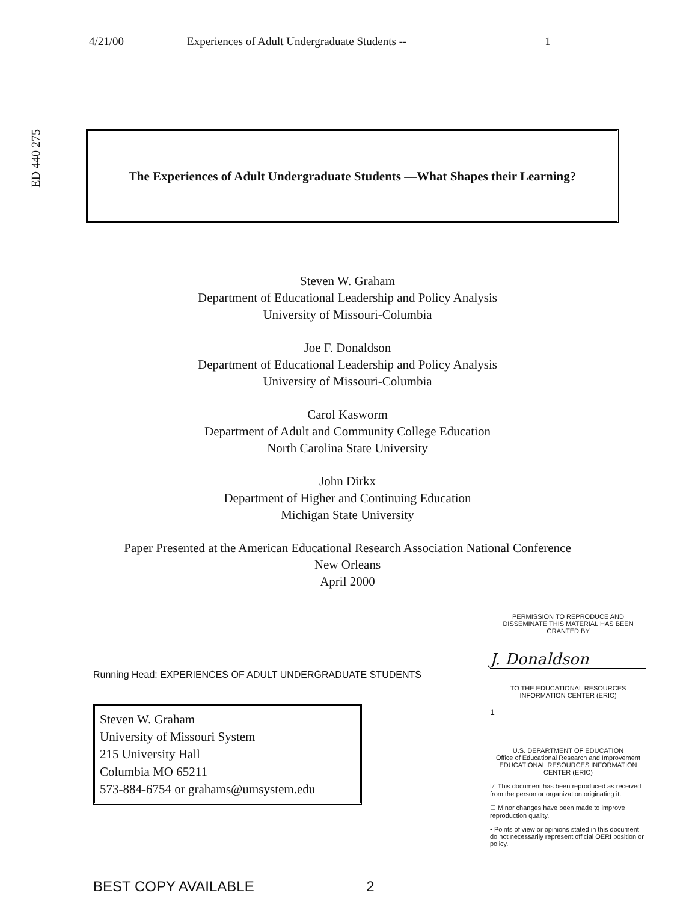4/21/00 Experiences of Adult Undergraduate Students -- 1
ED 440 275
The Experiences of Adult Undergraduate Students —What Shapes their Learning?
Steven W. Graham
Department of Educational Leadership and Policy Analysis
University of Missouri-Columbia
Joe F. Donaldson
Department of Educational Leadership and Policy Analysis
University of Missouri-Columbia
Carol Kasworm
Department of Adult and Community College Education
North Carolina State University
John Dirkx
Department of Higher and Continuing Education
Michigan State University
Paper Presented at the American Educational Research Association National Conference
New Orleans
April 2000
Running Head: EXPERIENCES OF ADULT UNDERGRADUATE STUDENTS
Steven W. Graham
University of Missouri System
215 University Hall
Columbia MO 65211
573-884-6754 or grahams@umsystem.edu
PERMISSION TO REPRODUCE AND DISSEMINATE THIS MATERIAL HAS BEEN GRANTED BY
J. Donaldson
TO THE EDUCATIONAL RESOURCES INFORMATION CENTER (ERIC)
1
U.S. DEPARTMENT OF EDUCATION
Office of Educational Research and Improvement
EDUCATIONAL RESOURCES INFORMATION CENTER (ERIC)
☑ This document has been reproduced as received from the person or organization originating it.
☐ Minor changes have been made to improve reproduction quality.
• Points of view or opinions stated in this document do not necessarily represent official OERI position or policy.
BEST COPY AVAILABLE 2